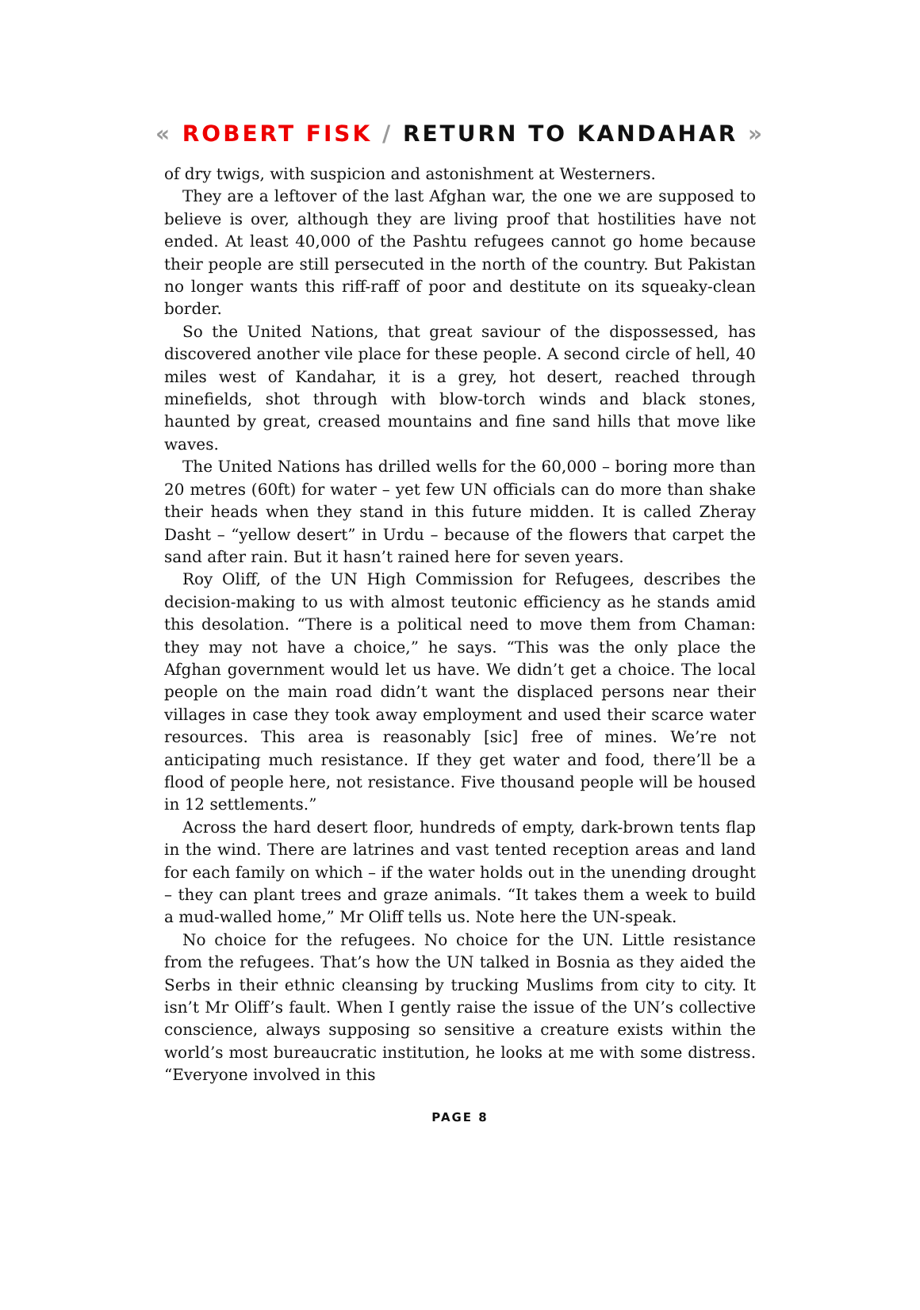« ROBERT FISK / RETURN TO KANDAHAR »
of dry twigs, with suspicion and astonishment at Westerners.
They are a leftover of the last Afghan war, the one we are supposed to believe is over, although they are living proof that hostilities have not ended. At least 40,000 of the Pashtu refugees cannot go home because their people are still persecuted in the north of the country. But Pakistan no longer wants this riff-raff of poor and destitute on its squeaky-clean border.
So the United Nations, that great saviour of the dispossessed, has discovered another vile place for these people. A second circle of hell, 40 miles west of Kandahar, it is a grey, hot desert, reached through minefields, shot through with blow-torch winds and black stones, haunted by great, creased mountains and fine sand hills that move like waves.
The United Nations has drilled wells for the 60,000 – boring more than 20 metres (60ft) for water – yet few UN officials can do more than shake their heads when they stand in this future midden. It is called Zheray Dasht – “yellow desert” in Urdu – because of the flowers that carpet the sand after rain. But it hasn’t rained here for seven years.
Roy Oliff, of the UN High Commission for Refugees, describes the decision-making to us with almost teutonic efficiency as he stands amid this desolation. “There is a political need to move them from Chaman: they may not have a choice,” he says. “This was the only place the Afghan government would let us have. We didn’t get a choice. The local people on the main road didn’t want the displaced persons near their villages in case they took away employment and used their scarce water resources. This area is reasonably [sic] free of mines. We’re not anticipating much resistance. If they get water and food, there’ll be a flood of people here, not resistance. Five thousand people will be housed in 12 settlements.”
Across the hard desert floor, hundreds of empty, dark-brown tents flap in the wind. There are latrines and vast tented reception areas and land for each family on which – if the water holds out in the unending drought – they can plant trees and graze animals. “It takes them a week to build a mud-walled home,” Mr Oliff tells us. Note here the UN-speak.
No choice for the refugees. No choice for the UN. Little resistance from the refugees. That’s how the UN talked in Bosnia as they aided the Serbs in their ethnic cleansing by trucking Muslims from city to city. It isn’t Mr Oliff’s fault. When I gently raise the issue of the UN’s collective conscience, always supposing so sensitive a creature exists within the world’s most bureaucratic institution, he looks at me with some distress. “Everyone involved in this
PAGE 8